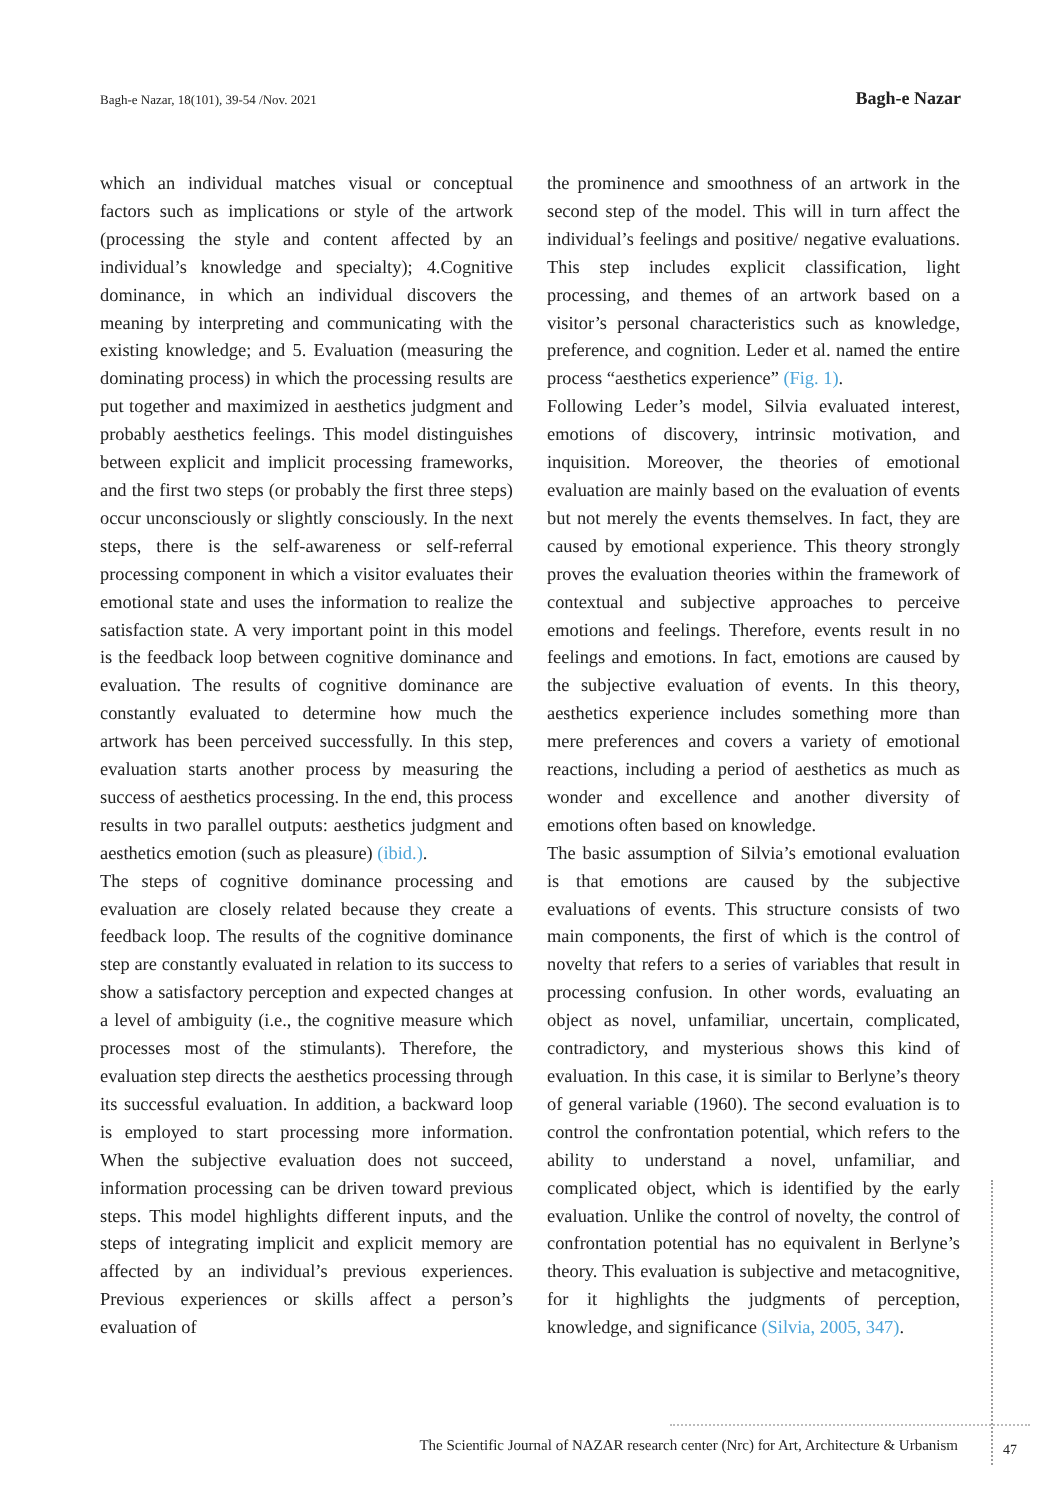Bagh-e Nazar, 18(101), 39-54 /Nov. 2021 Bagh-e Nazar
which an individual matches visual or conceptual factors such as implications or style of the artwork (processing the style and content affected by an individual’s knowledge and specialty); 4.Cognitive dominance, in which an individual discovers the meaning by interpreting and communicating with the existing knowledge; and 5. Evaluation (measuring the dominating process) in which the processing results are put together and maximized in aesthetics judgment and probably aesthetics feelings. This model distinguishes between explicit and implicit processing frameworks, and the first two steps (or probably the first three steps) occur unconsciously or slightly consciously. In the next steps, there is the self-awareness or self-referral processing component in which a visitor evaluates their emotional state and uses the information to realize the satisfaction state. A very important point in this model is the feedback loop between cognitive dominance and evaluation. The results of cognitive dominance are constantly evaluated to determine how much the artwork has been perceived successfully. In this step, evaluation starts another process by measuring the success of aesthetics processing. In the end, this process results in two parallel outputs: aesthetics judgment and aesthetics emotion (such as pleasure) (ibid.).
The steps of cognitive dominance processing and evaluation are closely related because they create a feedback loop. The results of the cognitive dominance step are constantly evaluated in relation to its success to show a satisfactory perception and expected changes at a level of ambiguity (i.e., the cognitive measure which processes most of the stimulants). Therefore, the evaluation step directs the aesthetics processing through its successful evaluation. In addition, a backward loop is employed to start processing more information. When the subjective evaluation does not succeed, information processing can be driven toward previous steps. This model highlights different inputs, and the steps of integrating implicit and explicit memory are affected by an individual’s previous experiences. Previous experiences or skills affect a person’s evaluation of
the prominence and smoothness of an artwork in the second step of the model. This will in turn affect the individual’s feelings and positive/ negative evaluations. This step includes explicit classification, light processing, and themes of an artwork based on a visitor’s personal characteristics such as knowledge, preference, and cognition. Leder et al. named the entire process “aesthetics experience” (Fig. 1).
Following Leder’s model, Silvia evaluated interest, emotions of discovery, intrinsic motivation, and inquisition. Moreover, the theories of emotional evaluation are mainly based on the evaluation of events but not merely the events themselves. In fact, they are caused by emotional experience. This theory strongly proves the evaluation theories within the framework of contextual and subjective approaches to perceive emotions and feelings. Therefore, events result in no feelings and emotions. In fact, emotions are caused by the subjective evaluation of events. In this theory, aesthetics experience includes something more than mere preferences and covers a variety of emotional reactions, including a period of aesthetics as much as wonder and excellence and another diversity of emotions often based on knowledge.
The basic assumption of Silvia’s emotional evaluation is that emotions are caused by the subjective evaluations of events. This structure consists of two main components, the first of which is the control of novelty that refers to a series of variables that result in processing confusion. In other words, evaluating an object as novel, unfamiliar, uncertain, complicated, contradictory, and mysterious shows this kind of evaluation. In this case, it is similar to Berlyne’s theory of general variable (1960). The second evaluation is to control the confrontation potential, which refers to the ability to understand a novel, unfamiliar, and complicated object, which is identified by the early evaluation. Unlike the control of novelty, the control of confrontation potential has no equivalent in Berlyne’s theory. This evaluation is subjective and metacognitive, for it highlights the judgments of perception, knowledge, and significance (Silvia, 2005, 347).
The Scientific Journal of NAZAR research center (Nrc) for Art, Architecture & Urbanism 47